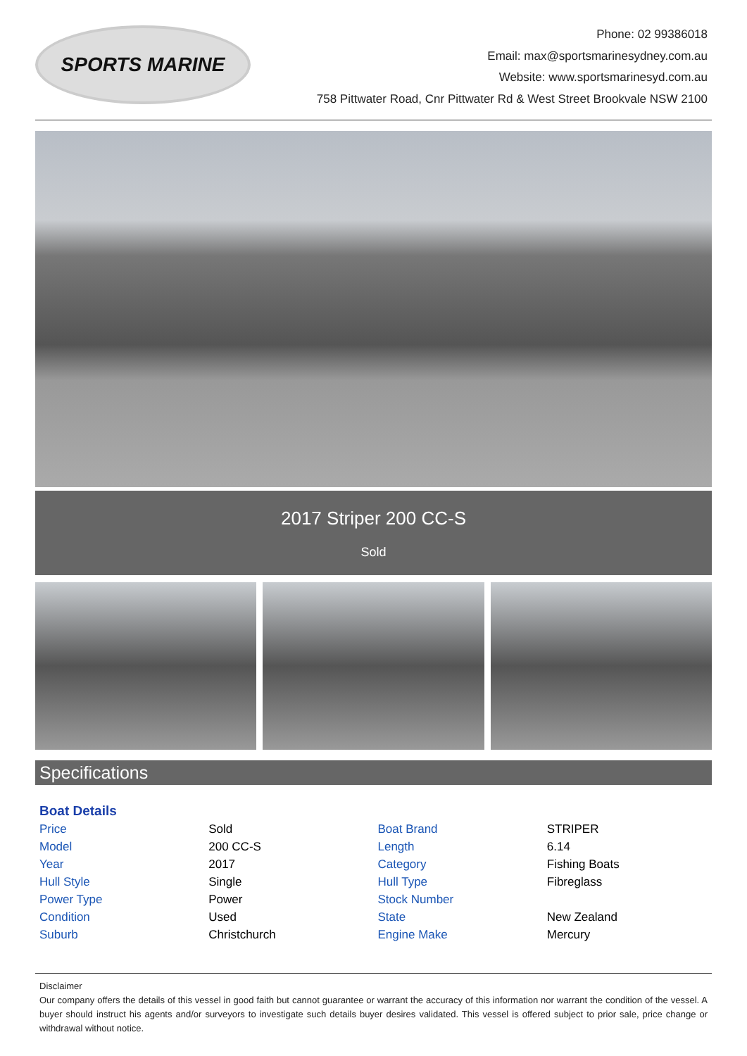SPORTS MARINE
Phone: 02 99386018
Email: max@sportsmarinesydney.com.au
Website: www.sportsmarinesyd.com.au
758 Pittwater Road, Cnr Pittwater Rd & West Street Brookvale NSW 2100
2017 Striper 200 CC-S
Sold
Specifications
Boat Details
| Price | Sold | Boat Brand | STRIPER |
| Model | 200 CC-S | Length | 6.14 |
| Year | 2017 | Category | Fishing Boats |
| Hull Style | Single | Hull Type | Fibreglass |
| Power Type | Power | Stock Number | |
| Condition | Used | State | New Zealand |
| Suburb | Christchurch | Engine Make | Mercury |
Disclaimer
Our company offers the details of this vessel in good faith but cannot guarantee or warrant the accuracy of this information nor warrant the condition of the vessel. A buyer should instruct his agents and/or surveyors to investigate such details buyer desires validated. This vessel is offered subject to prior sale, price change or withdrawal without notice.